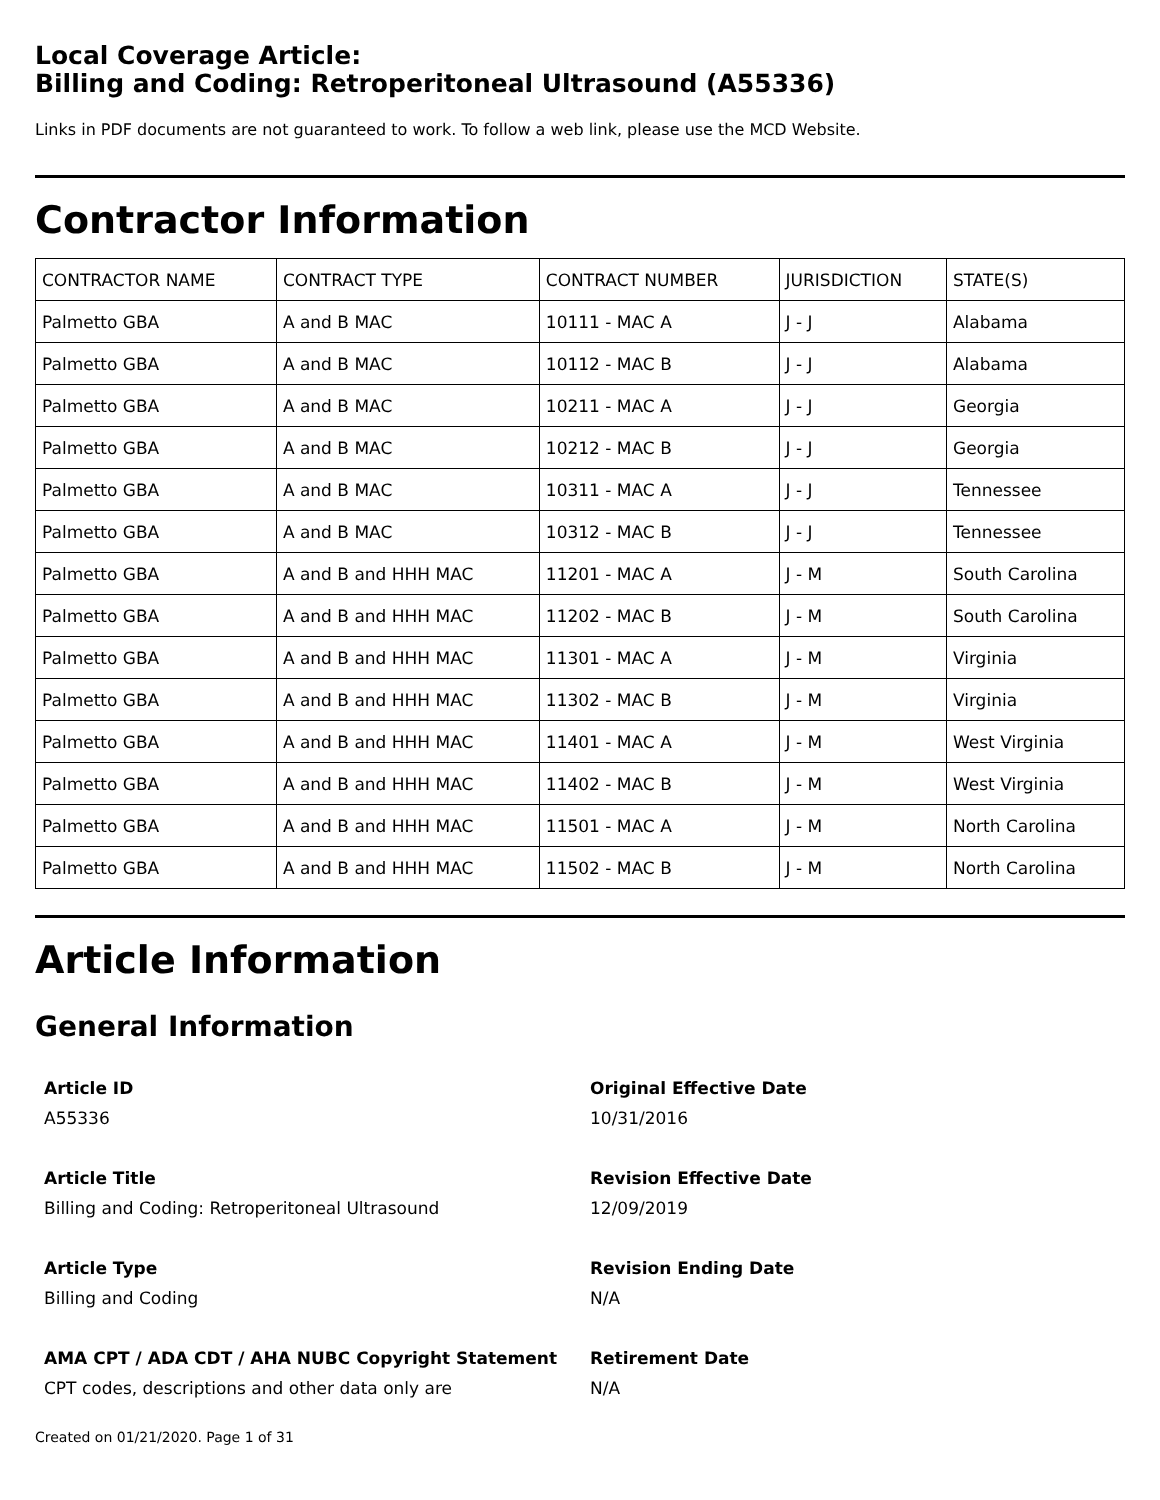Local Coverage Article:
Billing and Coding: Retroperitoneal Ultrasound (A55336)
Links in PDF documents are not guaranteed to work. To follow a web link, please use the MCD Website.
Contractor Information
| CONTRACTOR NAME | CONTRACT TYPE | CONTRACT NUMBER | JURISDICTION | STATE(S) |
| --- | --- | --- | --- | --- |
| Palmetto GBA | A and B MAC | 10111 - MAC A | J - J | Alabama |
| Palmetto GBA | A and B MAC | 10112 - MAC B | J - J | Alabama |
| Palmetto GBA | A and B MAC | 10211 - MAC A | J - J | Georgia |
| Palmetto GBA | A and B MAC | 10212 - MAC B | J - J | Georgia |
| Palmetto GBA | A and B MAC | 10311 - MAC A | J - J | Tennessee |
| Palmetto GBA | A and B MAC | 10312 - MAC B | J - J | Tennessee |
| Palmetto GBA | A and B and HHH MAC | 11201 - MAC A | J - M | South Carolina |
| Palmetto GBA | A and B and HHH MAC | 11202 - MAC B | J - M | South Carolina |
| Palmetto GBA | A and B and HHH MAC | 11301 - MAC A | J - M | Virginia |
| Palmetto GBA | A and B and HHH MAC | 11302 - MAC B | J - M | Virginia |
| Palmetto GBA | A and B and HHH MAC | 11401 - MAC A | J - M | West Virginia |
| Palmetto GBA | A and B and HHH MAC | 11402 - MAC B | J - M | West Virginia |
| Palmetto GBA | A and B and HHH MAC | 11501 - MAC A | J - M | North Carolina |
| Palmetto GBA | A and B and HHH MAC | 11502 - MAC B | J - M | North Carolina |
Article Information
General Information
Article ID
A55336
Original Effective Date
10/31/2016
Article Title
Billing and Coding: Retroperitoneal Ultrasound
Revision Effective Date
12/09/2019
Article Type
Billing and Coding
Revision Ending Date
N/A
AMA CPT / ADA CDT / AHA NUBC Copyright Statement
CPT codes, descriptions and other data only are
Retirement Date
N/A
Created on 01/21/2020. Page 1 of 31